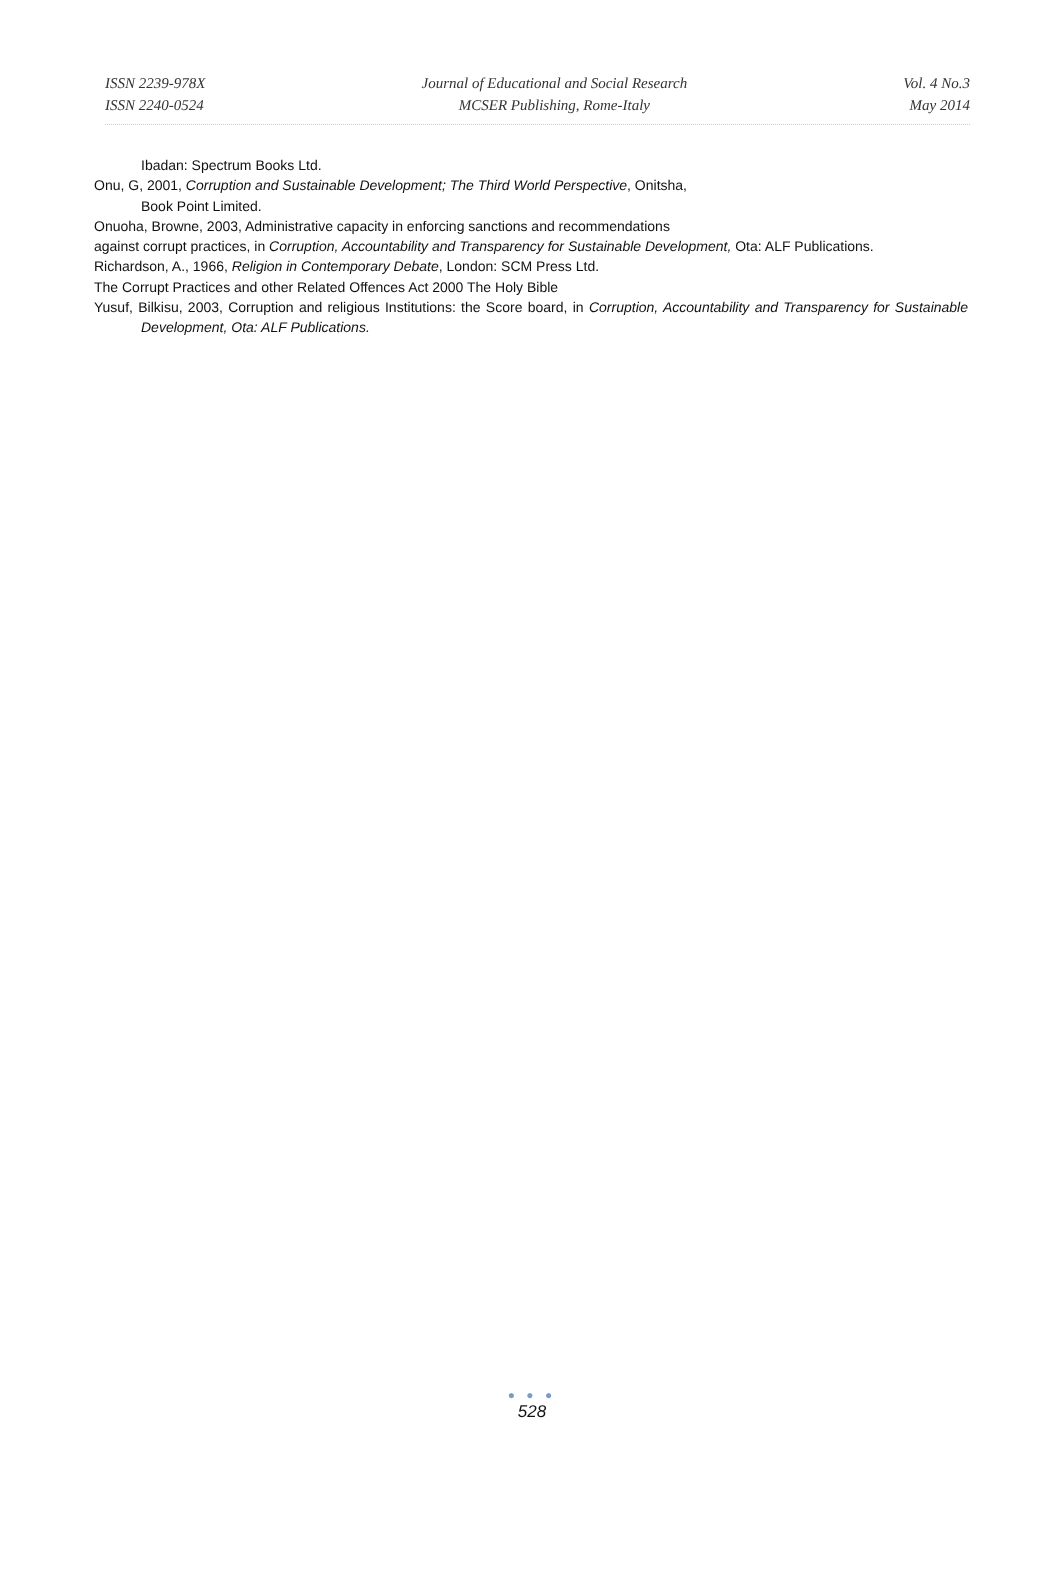ISSN 2239-978X
ISSN 2240-0524
Journal of Educational and Social Research
MCSER Publishing, Rome-Italy
Vol. 4 No.3
May 2014
Ibadan: Spectrum Books Ltd.
Onu, G, 2001, Corruption and Sustainable Development; The Third World Perspective, Onitsha,
Book Point Limited.
Onuoha, Browne, 2003, Administrative capacity in enforcing sanctions and recommendations
against corrupt practices, in Corruption, Accountability and Transparency for Sustainable Development, Ota: ALF Publications.
Richardson, A., 1966, Religion in Contemporary Debate, London: SCM Press Ltd.
The Corrupt Practices and other Related Offences Act 2000 The Holy Bible
Yusuf, Bilkisu, 2003, Corruption and religious Institutions: the Score board, in Corruption, Accountability and Transparency for Sustainable Development, Ota: ALF Publications.
● ● ●
528